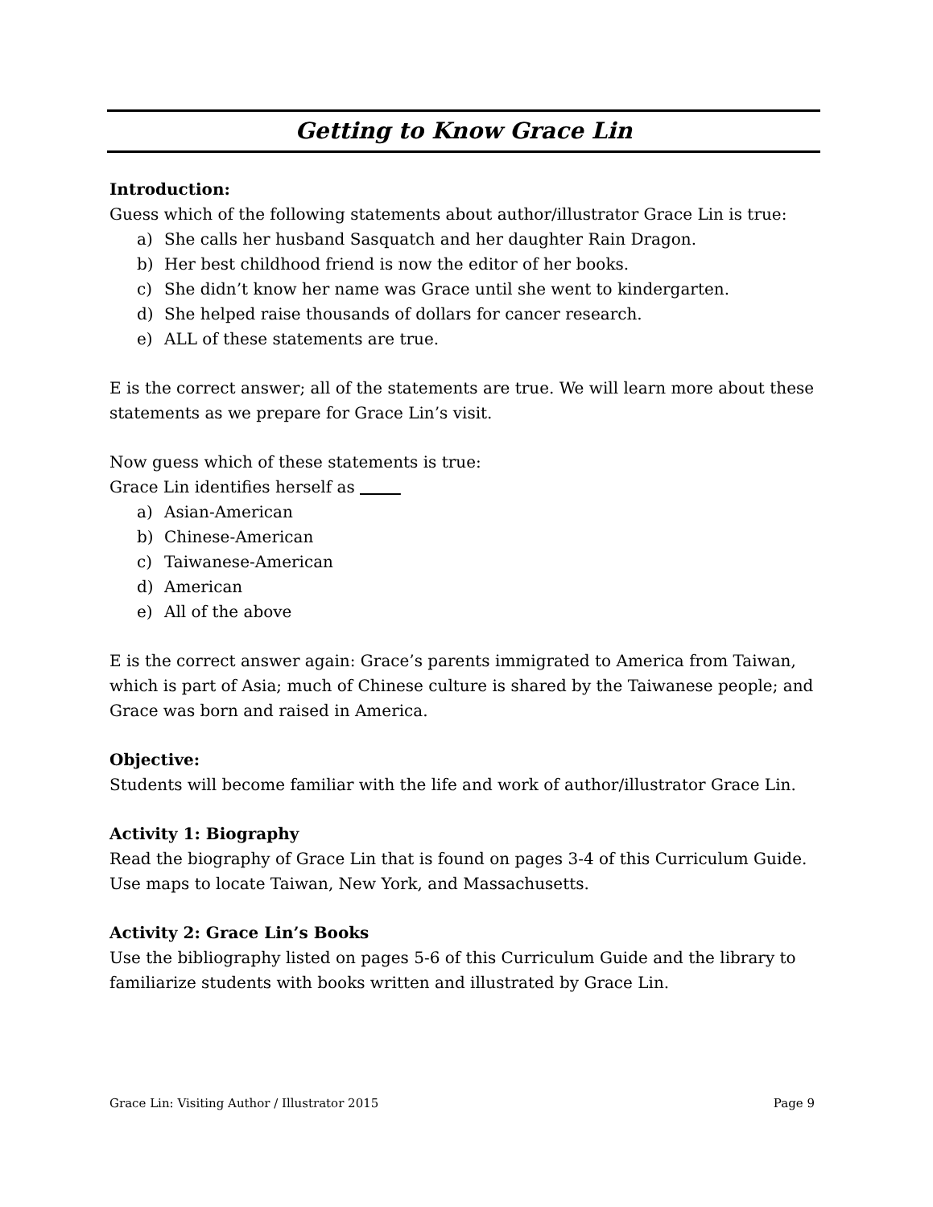Getting to Know Grace Lin
Introduction:
Guess which of the following statements about author/illustrator Grace Lin is true:
a) She calls her husband Sasquatch and her daughter Rain Dragon.
b) Her best childhood friend is now the editor of her books.
c) She didn’t know her name was Grace until she went to kindergarten.
d) She helped raise thousands of dollars for cancer research.
e) ALL of these statements are true.
E is the correct answer; all of the statements are true. We will learn more about these statements as we prepare for Grace Lin’s visit.
Now guess which of these statements is true:
Grace Lin identifies herself as
a) Asian-American
b) Chinese-American
c) Taiwanese-American
d) American
e) All of the above
E is the correct answer again: Grace’s parents immigrated to America from Taiwan, which is part of Asia; much of Chinese culture is shared by the Taiwanese people; and Grace was born and raised in America.
Objective:
Students will become familiar with the life and work of author/illustrator Grace Lin.
Activity 1: Biography
Read the biography of Grace Lin that is found on pages 3-4 of this Curriculum Guide. Use maps to locate Taiwan, New York, and Massachusetts.
Activity 2: Grace Lin’s Books
Use the bibliography listed on pages 5-6 of this Curriculum Guide and the library to familiarize students with books written and illustrated by Grace Lin.
Grace Lin: Visiting Author / Illustrator 2015 Page 9